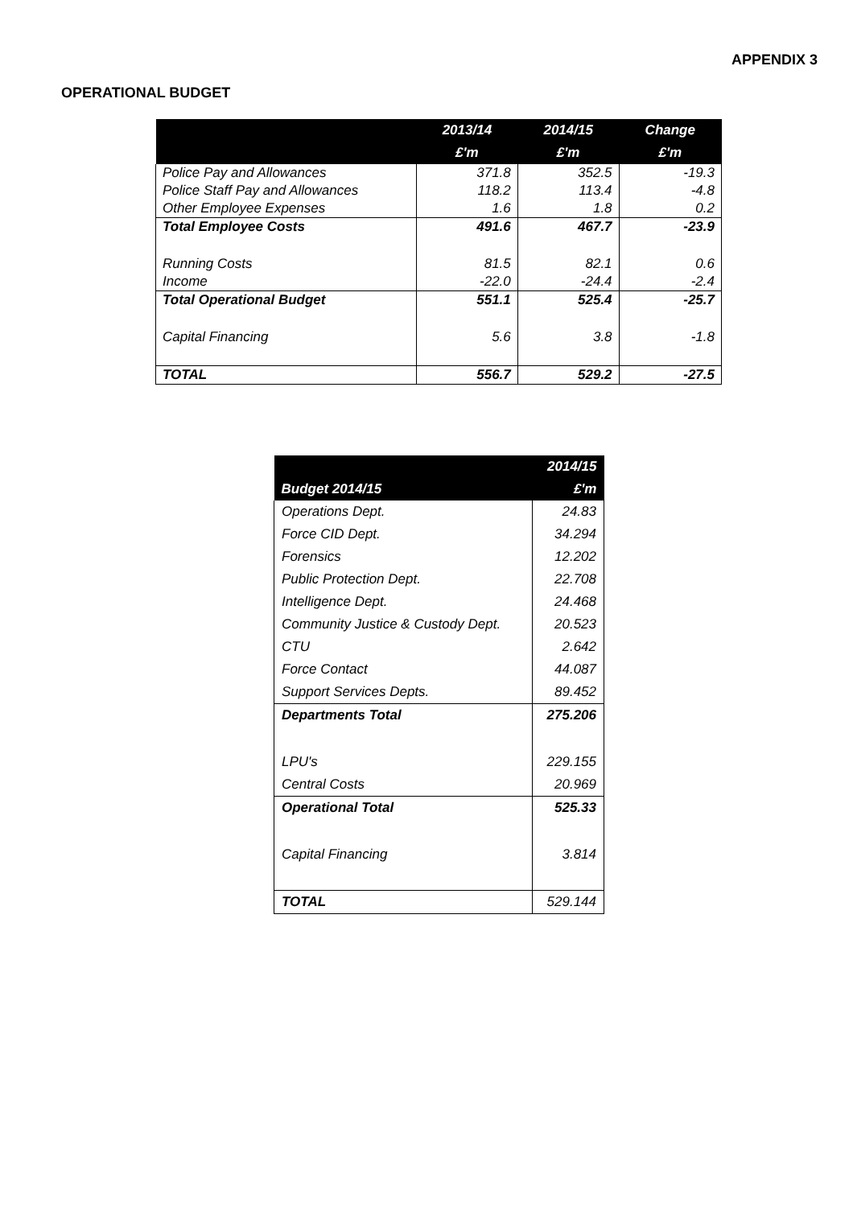APPENDIX 3
OPERATIONAL BUDGET
| | 2013/14 | 2014/15 | Change |
| --- | --- | --- | --- |
| | £'m | £'m | £'m |
| Police Pay and Allowances | 371.8 | 352.5 | -19.3 |
| Police Staff Pay and Allowances | 118.2 | 113.4 | -4.8 |
| Other Employee Expenses | 1.6 | 1.8 | 0.2 |
| Total Employee Costs | 491.6 | 467.7 | -23.9 |
| Running Costs | 81.5 | 82.1 | 0.6 |
| Income | -22.0 | -24.4 | -2.4 |
| Total Operational Budget | 551.1 | 525.4 | -25.7 |
| Capital Financing | 5.6 | 3.8 | -1.8 |
| TOTAL | 556.7 | 529.2 | -27.5 |
| | 2014/15 |
| --- | --- |
| Budget 2014/15 | £'m |
| Operations Dept. | 24.83 |
| Force CID Dept. | 34.294 |
| Forensics | 12.202 |
| Public Protection Dept. | 22.708 |
| Intelligence Dept. | 24.468 |
| Community Justice & Custody Dept. | 20.523 |
| CTU | 2.642 |
| Force Contact | 44.087 |
| Support Services Depts. | 89.452 |
| Departments Total | 275.206 |
| LPU's | 229.155 |
| Central Costs | 20.969 |
| Operational Total | 525.33 |
| Capital Financing | 3.814 |
| TOTAL | 529.144 |